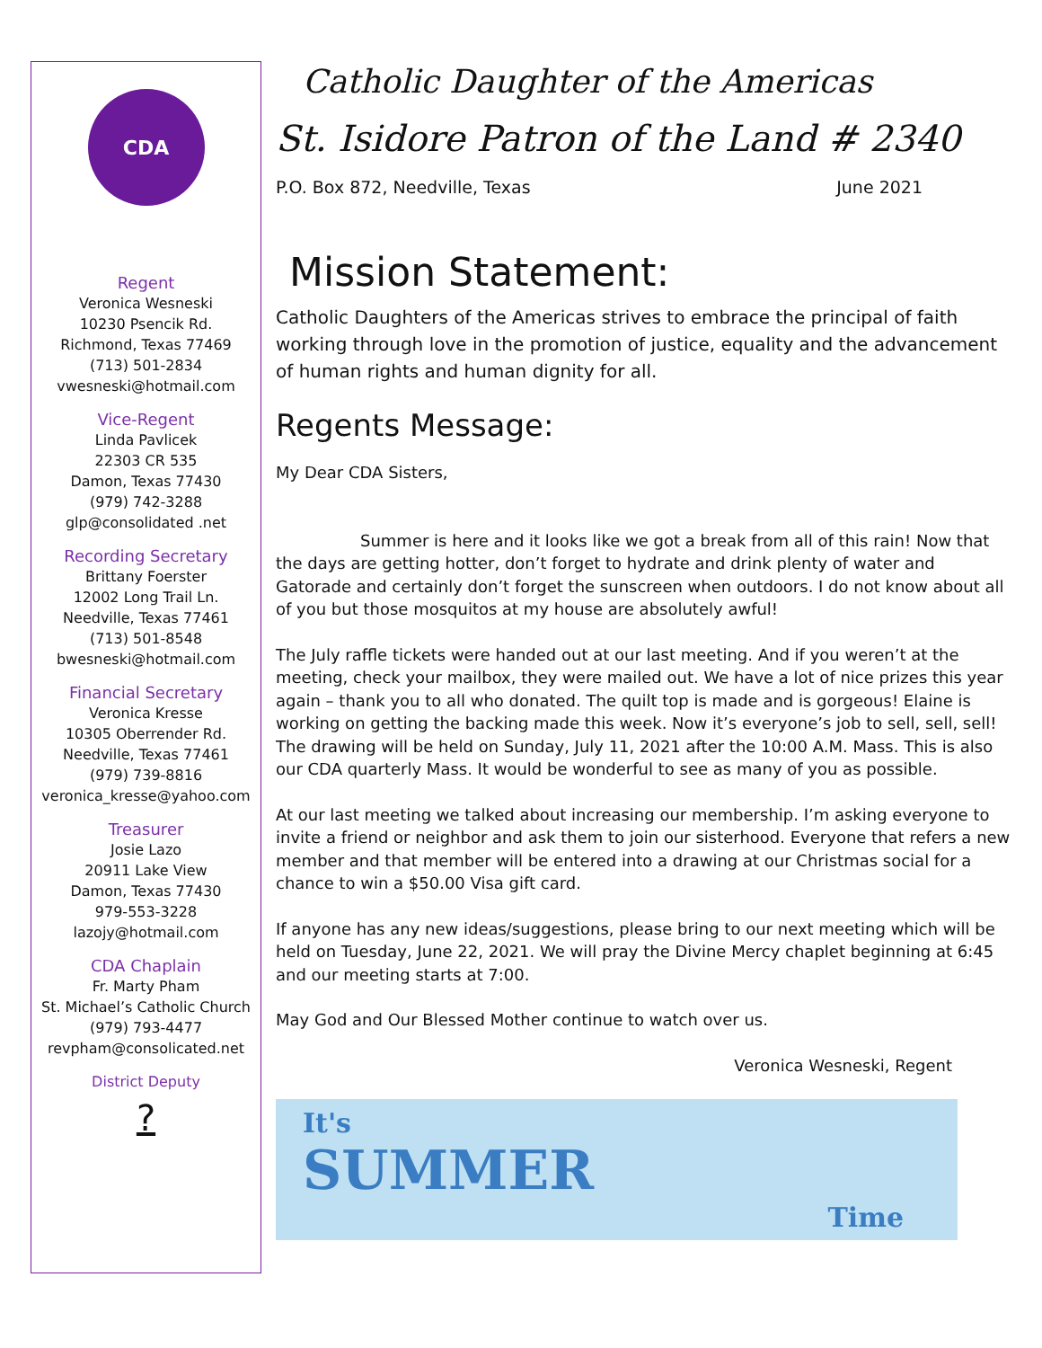CDA
Regent
Veronica Wesneski
10230 Psencik Rd.
Richmond, Texas 77469
(713) 501-2834
vwesneski@hotmail.com
Vice-Regent
Linda Pavlicek
22303 CR 535
Damon, Texas 77430
(979) 742-3288
glp@consolidated .net
Recording Secretary
Brittany Foerster
12002 Long Trail Ln.
Needville, Texas 77461
(713) 501-8548
bwesneski@hotmail.com
Financial Secretary
Veronica Kresse
10305 Oberrender Rd.
Needville, Texas 77461
(979) 739-8816
veronica_kresse@yahoo.com
Treasurer
Josie Lazo
20911 Lake View
Damon, Texas 77430
979-553-3228
lazojy@hotmail.com
CDA Chaplain
Fr. Marty Pham
St. Michael’s Catholic Church
(979) 793-4477
revpham@consolicated.net
District Deputy
?
Catholic Daughter of the Americas
St. Isidore Patron of the Land # 2340
P.O. Box 872, Needville, Texas June 2021
Mission Statement:
Catholic Daughters of the Americas strives to embrace the principal of faith working through love in the promotion of justice, equality and the advancement of human rights and human dignity for all.
Regents Message:
My Dear CDA Sisters,
Summer is here and it looks like we got a break from all of this rain! Now that the days are getting hotter, don’t forget to hydrate and drink plenty of water and Gatorade and certainly don’t forget the sunscreen when outdoors. I do not know about all of you but those mosquitos at my house are absolutely awful!
The July raffle tickets were handed out at our last meeting. And if you weren’t at the meeting, check your mailbox, they were mailed out. We have a lot of nice prizes this year again – thank you to all who donated. The quilt top is made and is gorgeous! Elaine is working on getting the backing made this week. Now it’s everyone’s job to sell, sell, sell! The drawing will be held on Sunday, July 11, 2021 after the 10:00 A.M. Mass. This is also our CDA quarterly Mass. It would be wonderful to see as many of you as possible.
At our last meeting we talked about increasing our membership. I’m asking everyone to invite a friend or neighbor and ask them to join our sisterhood. Everyone that refers a new member and that member will be entered into a drawing at our Christmas social for a chance to win a $50.00 Visa gift card.
If anyone has any new ideas/suggestions, please bring to our next meeting which will be held on Tuesday, June 22, 2021. We will pray the Divine Mercy chaplet beginning at 6:45 and our meeting starts at 7:00.
May God and Our Blessed Mother continue to watch over us.
Veronica Wesneski, Regent
It's
SUMMER
Time